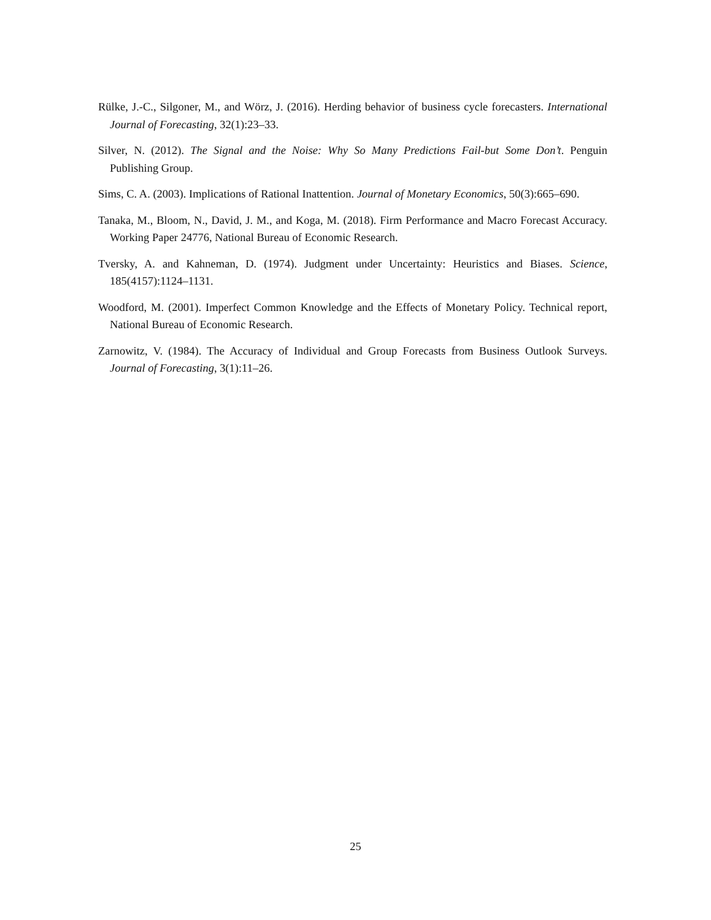Rülke, J.-C., Silgoner, M., and Wörz, J. (2016). Herding behavior of business cycle forecasters. International Journal of Forecasting, 32(1):23–33.
Silver, N. (2012). The Signal and the Noise: Why So Many Predictions Fail-but Some Don’t. Penguin Publishing Group.
Sims, C. A. (2003). Implications of Rational Inattention. Journal of Monetary Economics, 50(3):665–690.
Tanaka, M., Bloom, N., David, J. M., and Koga, M. (2018). Firm Performance and Macro Forecast Accuracy. Working Paper 24776, National Bureau of Economic Research.
Tversky, A. and Kahneman, D. (1974). Judgment under Uncertainty: Heuristics and Biases. Science, 185(4157):1124–1131.
Woodford, M. (2001). Imperfect Common Knowledge and the Effects of Monetary Policy. Technical report, National Bureau of Economic Research.
Zarnowitz, V. (1984). The Accuracy of Individual and Group Forecasts from Business Outlook Surveys. Journal of Forecasting, 3(1):11–26.
25